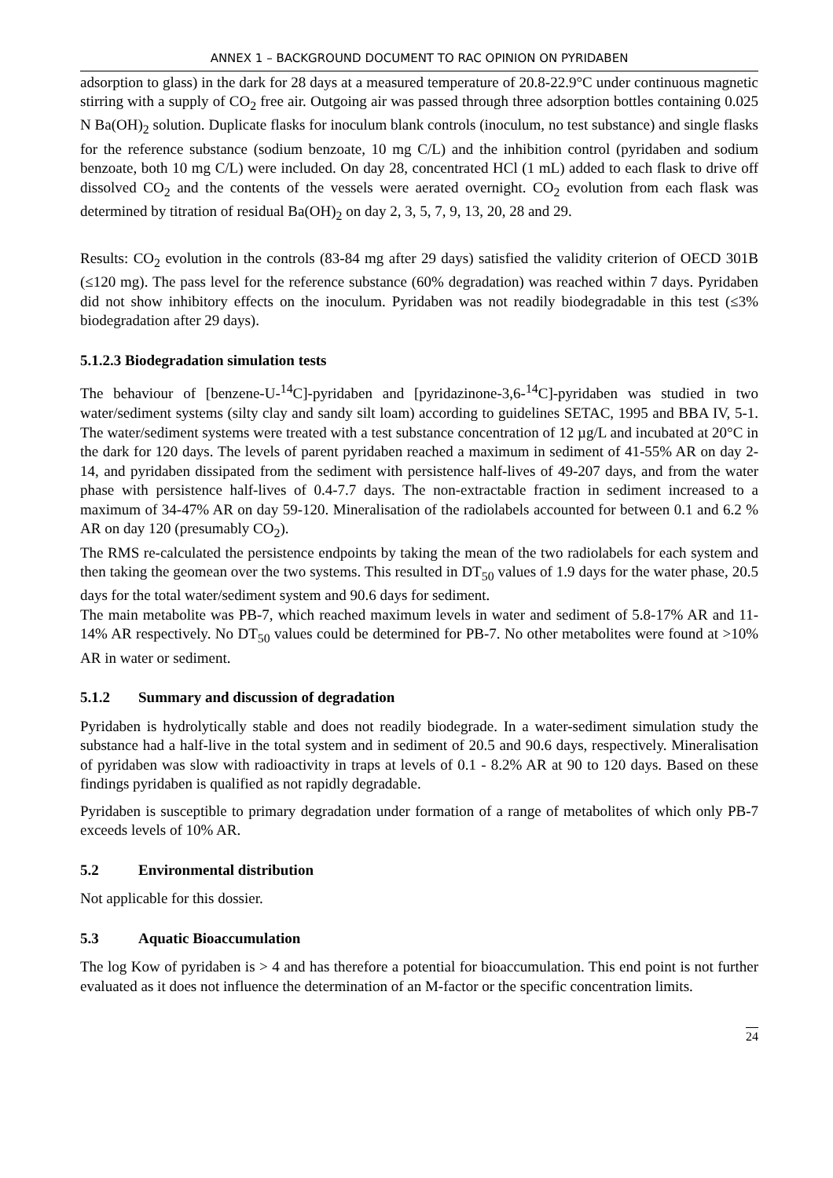ANNEX 1 – BACKGROUND DOCUMENT TO RAC OPINION ON PYRIDABEN
adsorption to glass) in the dark for 28 days at a measured temperature of 20.8-22.9°C under continuous magnetic stirring with a supply of CO<sub>2</sub> free air. Outgoing air was passed through three adsorption bottles containing 0.025 N Ba(OH)<sub>2</sub> solution. Duplicate flasks for inoculum blank controls (inoculum, no test substance) and single flasks for the reference substance (sodium benzoate, 10 mg C/L) and the inhibition control (pyridaben and sodium benzoate, both 10 mg C/L) were included. On day 28, concentrated HCl (1 mL) added to each flask to drive off dissolved CO<sub>2</sub> and the contents of the vessels were aerated overnight. CO<sub>2</sub> evolution from each flask was determined by titration of residual Ba(OH)<sub>2</sub> on day 2, 3, 5, 7, 9, 13, 20, 28 and 29.
Results: CO<sub>2</sub> evolution in the controls (83-84 mg after 29 days) satisfied the validity criterion of OECD 301B (≤120 mg). The pass level for the reference substance (60% degradation) was reached within 7 days. Pyridaben did not show inhibitory effects on the inoculum. Pyridaben was not readily biodegradable in this test (≤3% biodegradation after 29 days).
5.1.2.3 Biodegradation simulation tests
The behaviour of [benzene-U-<sup>14</sup>C]-pyridaben and [pyridazinone-3,6-<sup>14</sup>C]-pyridaben was studied in two water/sediment systems (silty clay and sandy silt loam) according to guidelines SETAC, 1995 and BBA IV, 5-1. The water/sediment systems were treated with a test substance concentration of 12 µg/L and incubated at 20°C in the dark for 120 days. The levels of parent pyridaben reached a maximum in sediment of 41-55% AR on day 2-14, and pyridaben dissipated from the sediment with persistence half-lives of 49-207 days, and from the water phase with persistence half-lives of 0.4-7.7 days. The non-extractable fraction in sediment increased to a maximum of 34-47% AR on day 59-120. Mineralisation of the radiolabels accounted for between 0.1 and 6.2 % AR on day 120 (presumably CO<sub>2</sub>).
The RMS re-calculated the persistence endpoints by taking the mean of the two radiolabels for each system and then taking the geomean over the two systems. This resulted in DT<sub>50</sub> values of 1.9 days for the water phase, 20.5 days for the total water/sediment system and 90.6 days for sediment.
The main metabolite was PB-7, which reached maximum levels in water and sediment of 5.8-17% AR and 11-14% AR respectively. No DT<sub>50</sub> values could be determined for PB-7. No other metabolites were found at >10% AR in water or sediment.
5.1.2 Summary and discussion of degradation
Pyridaben is hydrolytically stable and does not readily biodegrade. In a water-sediment simulation study the substance had a half-live in the total system and in sediment of 20.5 and 90.6 days, respectively. Mineralisation of pyridaben was slow with radioactivity in traps at levels of 0.1 - 8.2% AR at 90 to 120 days. Based on these findings pyridaben is qualified as not rapidly degradable.
Pyridaben is susceptible to primary degradation under formation of a range of metabolites of which only PB-7 exceeds levels of 10% AR.
5.2 Environmental distribution
Not applicable for this dossier.
5.3 Aquatic Bioaccumulation
The log Kow of pyridaben is > 4 and has therefore a potential for bioaccumulation. This end point is not further evaluated as it does not influence the determination of an M-factor or the specific concentration limits.
24